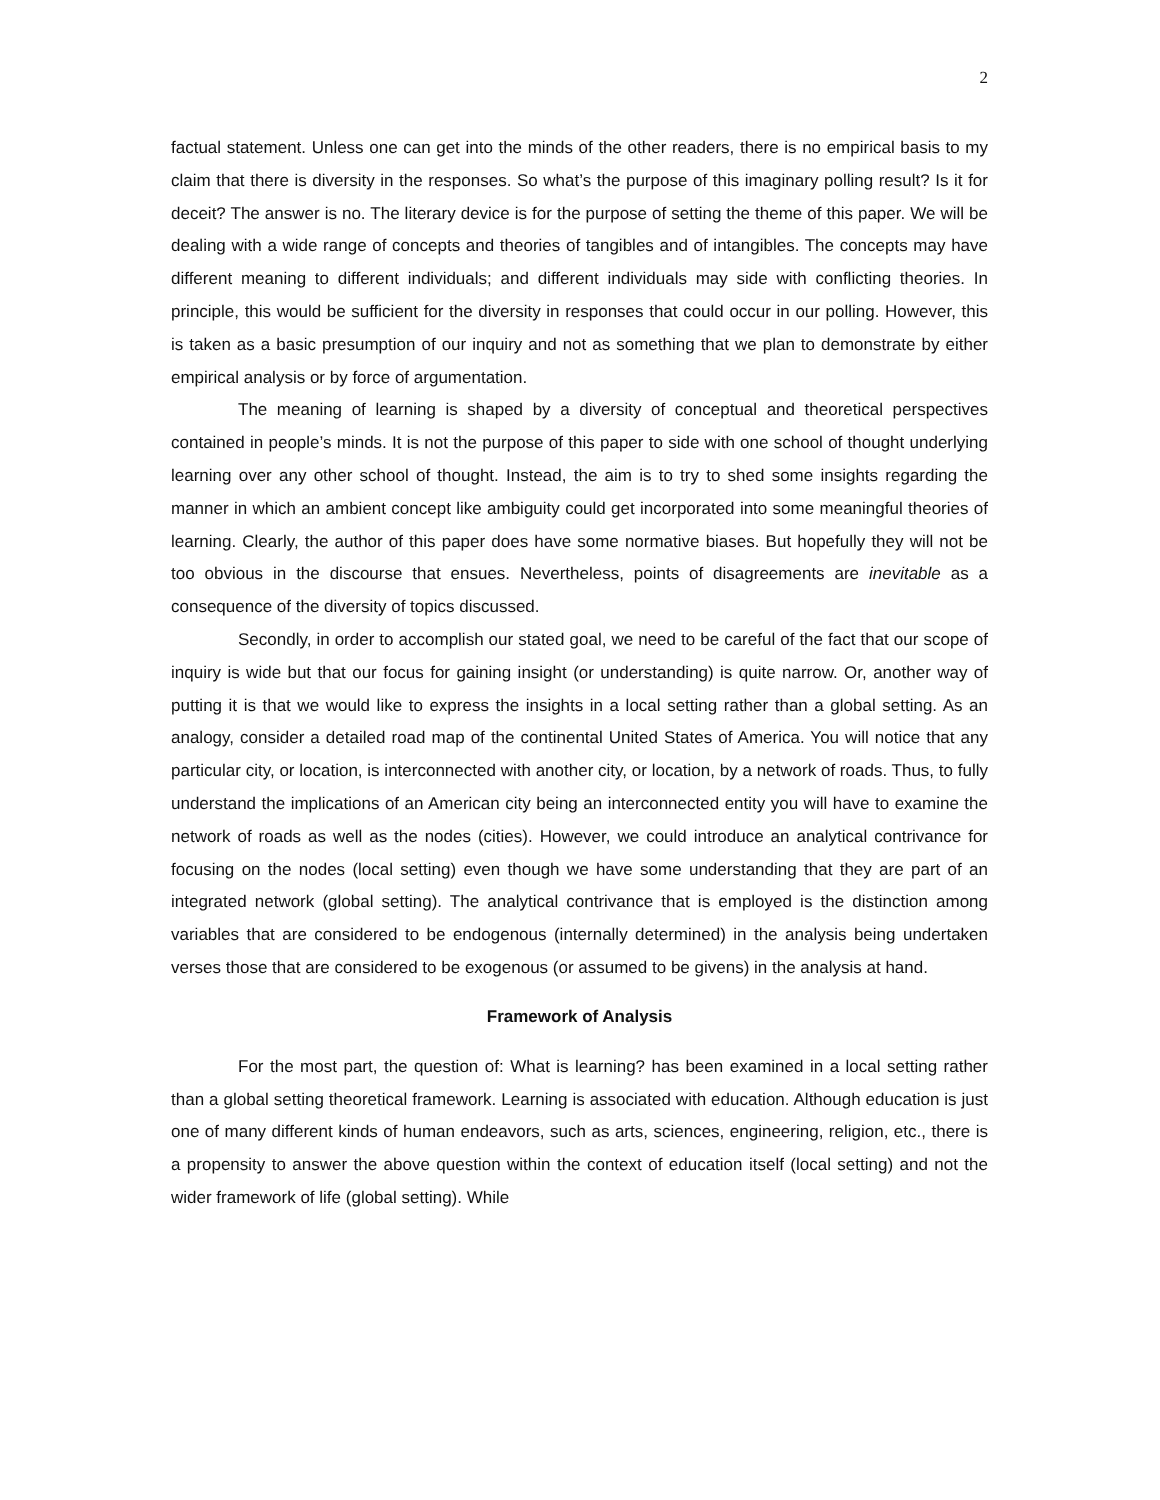2
factual statement. Unless one can get into the minds of the other readers, there is no empirical basis to my claim that there is diversity in the responses. So what’s the purpose of this imaginary polling result? Is it for deceit? The answer is no. The literary device is for the purpose of setting the theme of this paper. We will be dealing with a wide range of concepts and theories of tangibles and of intangibles. The concepts may have different meaning to different individuals; and different individuals may side with conflicting theories. In principle, this would be sufficient for the diversity in responses that could occur in our polling. However, this is taken as a basic presumption of our inquiry and not as something that we plan to demonstrate by either empirical analysis or by force of argumentation.
The meaning of learning is shaped by a diversity of conceptual and theoretical perspectives contained in people’s minds. It is not the purpose of this paper to side with one school of thought underlying learning over any other school of thought. Instead, the aim is to try to shed some insights regarding the manner in which an ambient concept like ambiguity could get incorporated into some meaningful theories of learning. Clearly, the author of this paper does have some normative biases. But hopefully they will not be too obvious in the discourse that ensues. Nevertheless, points of disagreements are inevitable as a consequence of the diversity of topics discussed.
Secondly, in order to accomplish our stated goal, we need to be careful of the fact that our scope of inquiry is wide but that our focus for gaining insight (or understanding) is quite narrow. Or, another way of putting it is that we would like to express the insights in a local setting rather than a global setting. As an analogy, consider a detailed road map of the continental United States of America. You will notice that any particular city, or location, is interconnected with another city, or location, by a network of roads. Thus, to fully understand the implications of an American city being an interconnected entity you will have to examine the network of roads as well as the nodes (cities). However, we could introduce an analytical contrivance for focusing on the nodes (local setting) even though we have some understanding that they are part of an integrated network (global setting). The analytical contrivance that is employed is the distinction among variables that are considered to be endogenous (internally determined) in the analysis being undertaken verses those that are considered to be exogenous (or assumed to be givens) in the analysis at hand.
Framework of Analysis
For the most part, the question of: What is learning? has been examined in a local setting rather than a global setting theoretical framework. Learning is associated with education. Although education is just one of many different kinds of human endeavors, such as arts, sciences, engineering, religion, etc., there is a propensity to answer the above question within the context of education itself (local setting) and not the wider framework of life (global setting). While